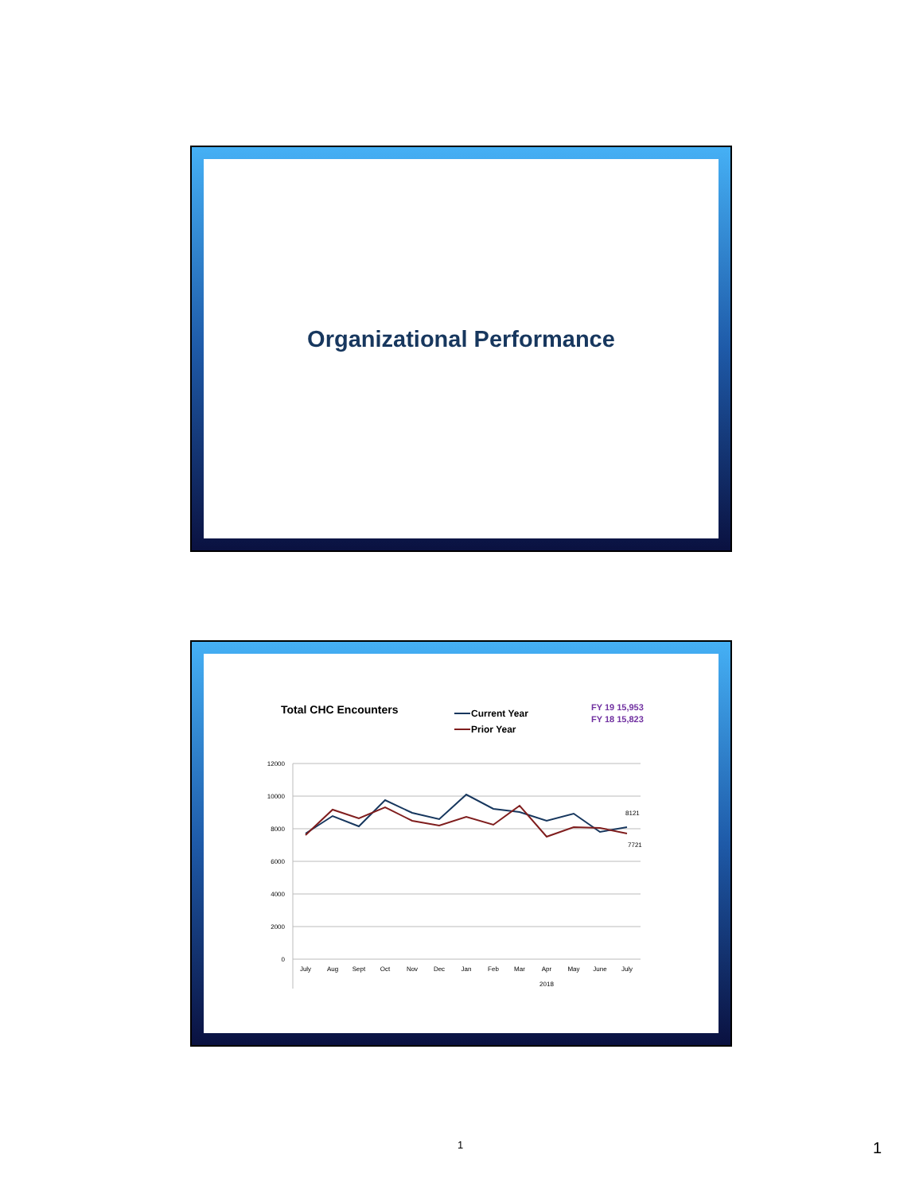Organizational Performance
Total CHC Encounters
Current Year
Prior Year
FY 19 15,953
FY 18 15,823
12000
10000
8000
6000
4000
2000
0
July
Aug
Sept
Oct
Nov
Dec
Jan
Feb
Mar
Apr
May
June
July
2018
8121
7721
1 1